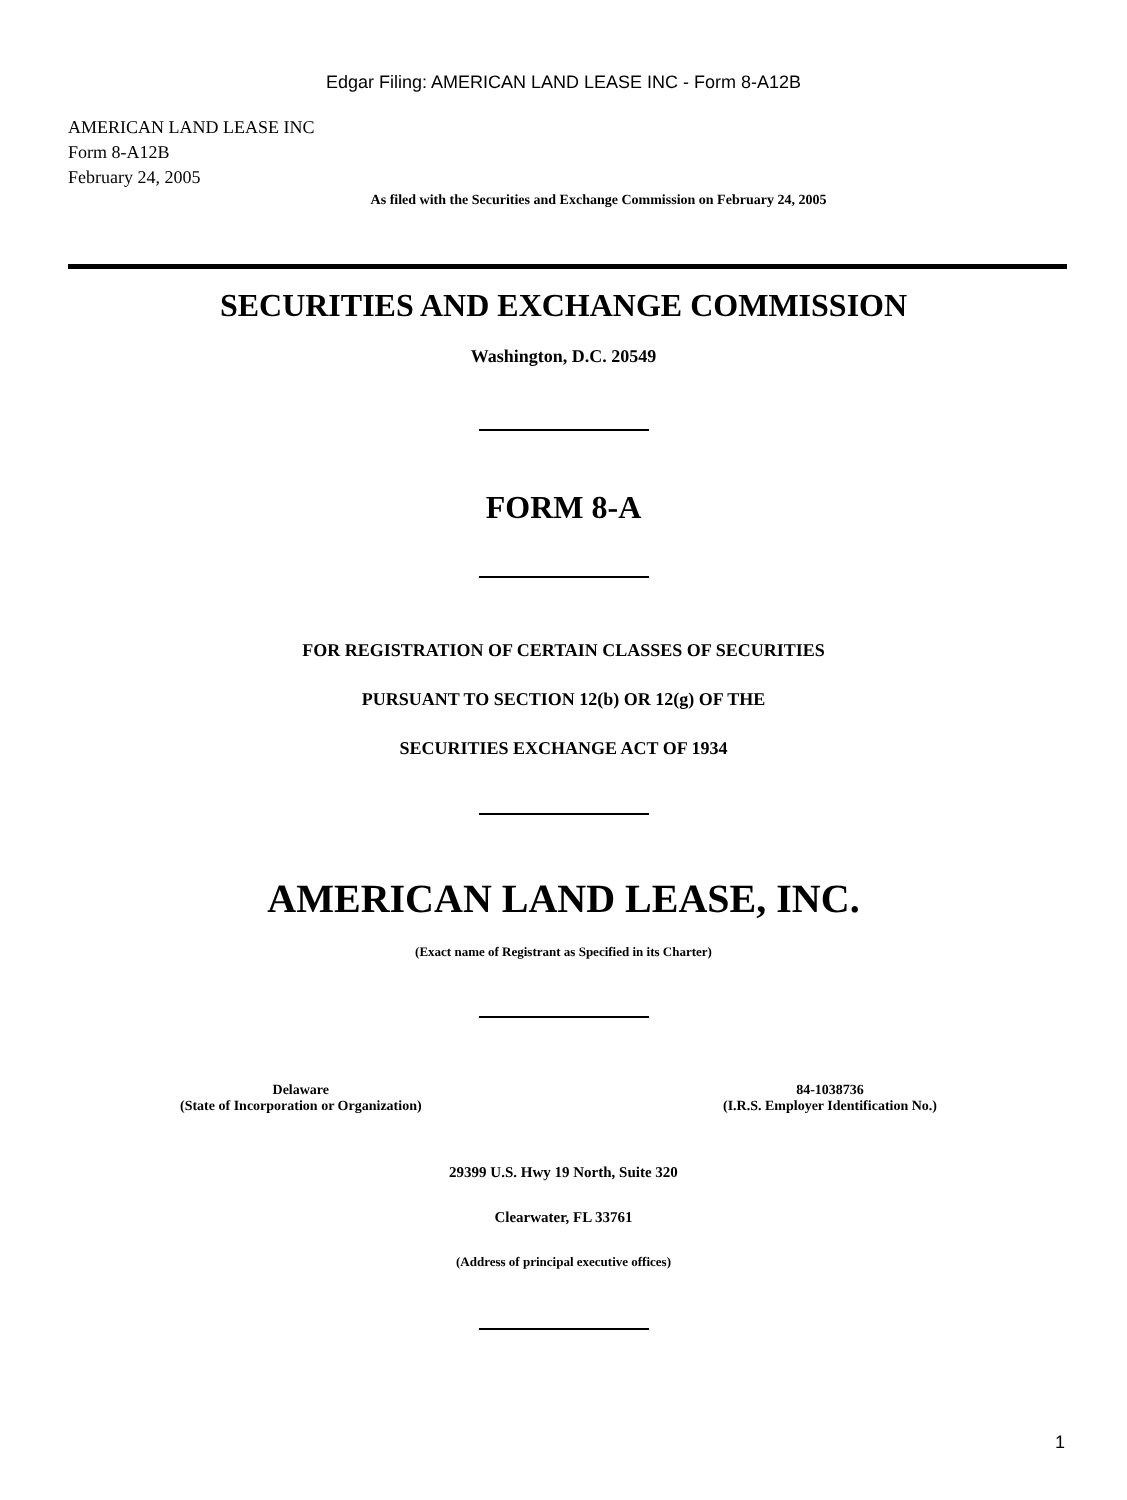Edgar Filing: AMERICAN LAND LEASE INC - Form 8-A12B
AMERICAN LAND LEASE INC
Form 8-A12B
February 24, 2005
As filed with the Securities and Exchange Commission on February 24, 2005
SECURITIES AND EXCHANGE COMMISSION
Washington, D.C. 20549
FORM 8-A
FOR REGISTRATION OF CERTAIN CLASSES OF SECURITIES
PURSUANT TO SECTION 12(b) OR 12(g) OF THE
SECURITIES EXCHANGE ACT OF 1934
AMERICAN LAND LEASE, INC.
(Exact name of Registrant as Specified in its Charter)
Delaware
(State of Incorporation or Organization)
84-1038736
(I.R.S. Employer Identification No.)
29399 U.S. Hwy 19 North, Suite 320
Clearwater, FL 33761
(Address of principal executive offices)
1